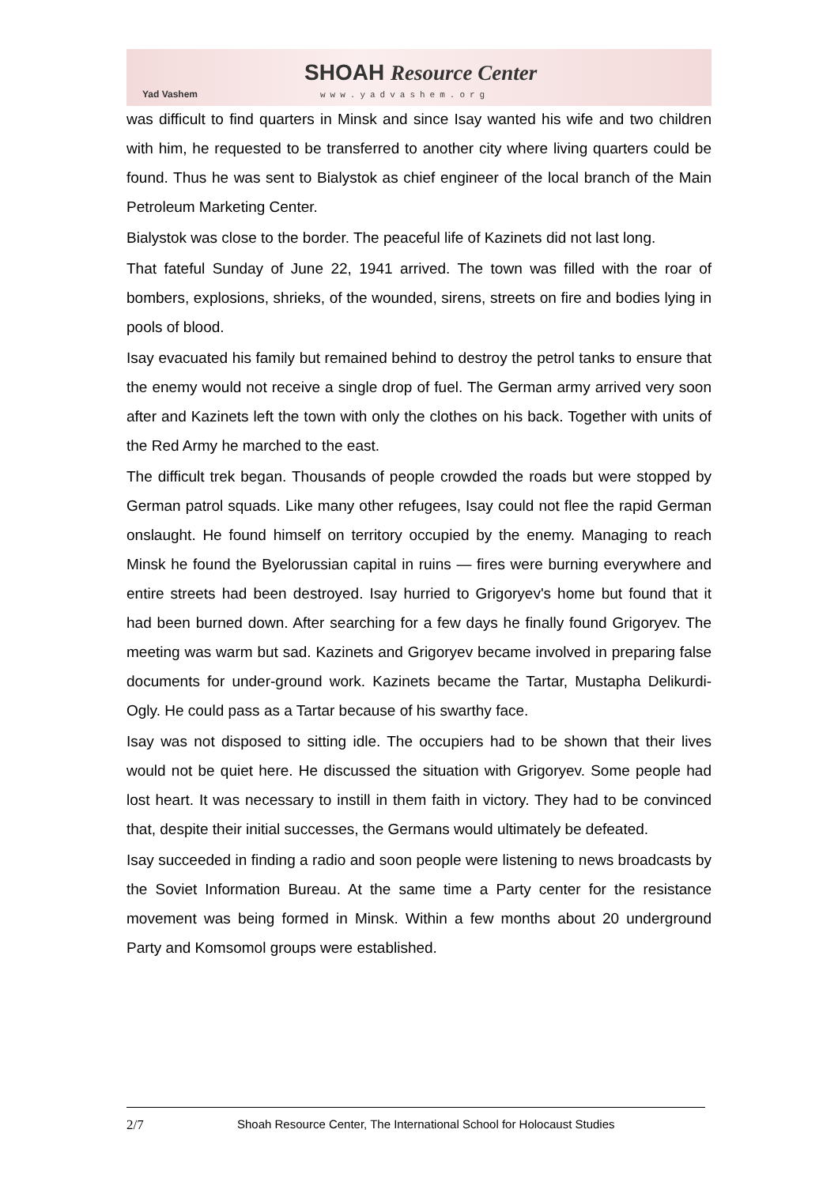Yad Vashem
SHOAH Resource Center
www.yadvashem.org
was difficult to find quarters in Minsk and since Isay wanted his wife and two children with him, he requested to be transferred to another city where living quarters could be found. Thus he was sent to Bialystok as chief engineer of the local branch of the Main Petroleum Marketing Center.
Bialystok was close to the border. The peaceful life of Kazinets did not last long.
That fateful Sunday of June 22, 1941 arrived. The town was filled with the roar of bombers, explosions, shrieks, of the wounded, sirens, streets on fire and bodies lying in pools of blood.
Isay evacuated his family but remained behind to destroy the petrol tanks to ensure that the enemy would not receive a single drop of fuel. The German army arrived very soon after and Kazinets left the town with only the clothes on his back. Together with units of the Red Army he marched to the east.
The difficult trek began. Thousands of people crowded the roads but were stopped by German patrol squads. Like many other refugees, Isay could not flee the rapid German onslaught. He found himself on territory occupied by the enemy. Managing to reach Minsk he found the Byelorussian capital in ruins — fires were burning everywhere and entire streets had been destroyed. Isay hurried to Grigoryev's home but found that it had been burned down. After searching for a few days he finally found Grigoryev. The meeting was warm but sad. Kazinets and Grigoryev became involved in preparing false documents for under-ground work. Kazinets became the Tartar, Mustapha Delikurdi-Ogly. He could pass as a Tartar because of his swarthy face.
Isay was not disposed to sitting idle. The occupiers had to be shown that their lives would not be quiet here. He discussed the situation with Grigoryev. Some people had lost heart. It was necessary to instill in them faith in victory. They had to be convinced that, despite their initial successes, the Germans would ultimately be defeated.
Isay succeeded in finding a radio and soon people were listening to news broadcasts by the Soviet Information Bureau. At the same time a Party center for the resistance movement was being formed in Minsk. Within a few months about 20 underground Party and Komsomol groups were established.
2/7 Shoah Resource Center, The International School for Holocaust Studies